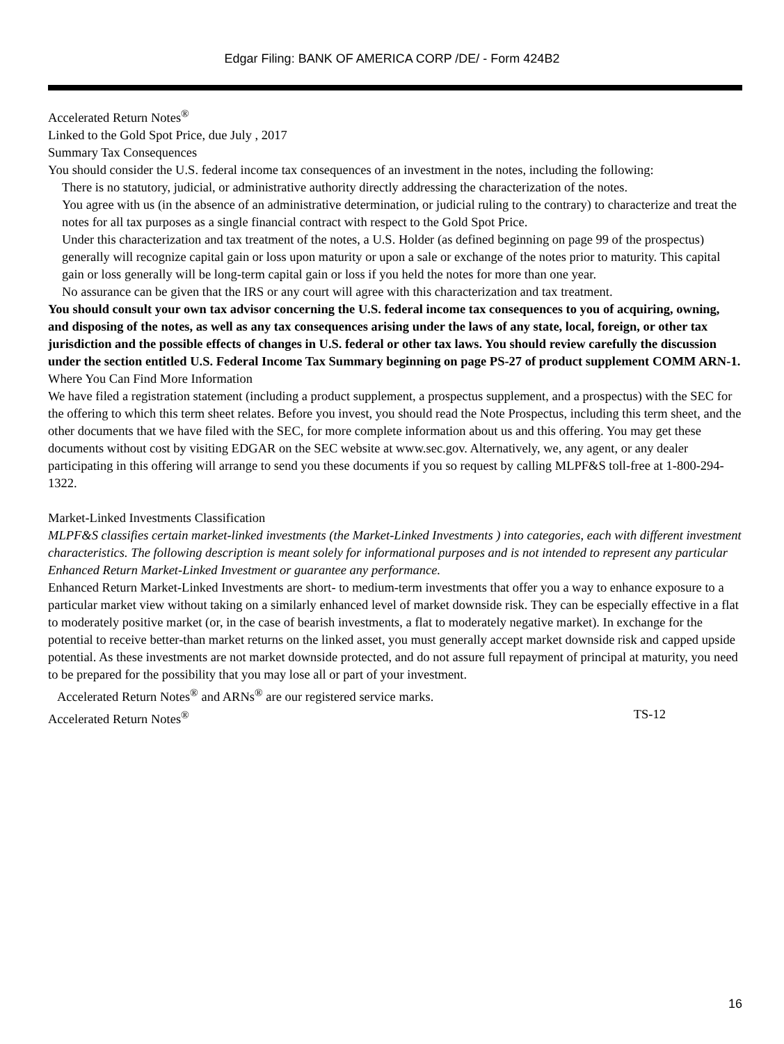Edgar Filing: BANK OF AMERICA CORP /DE/ - Form 424B2
Accelerated Return Notes<sup>®</sup>
Linked to the Gold Spot Price, due July , 2017
Summary Tax Consequences
You should consider the U.S. federal income tax consequences of an investment in the notes, including the following:
There is no statutory, judicial, or administrative authority directly addressing the characterization of the notes.
You agree with us (in the absence of an administrative determination, or judicial ruling to the contrary) to characterize and treat the notes for all tax purposes as a single financial contract with respect to the Gold Spot Price.
Under this characterization and tax treatment of the notes, a U.S. Holder (as defined beginning on page 99 of the prospectus) generally will recognize capital gain or loss upon maturity or upon a sale or exchange of the notes prior to maturity. This capital gain or loss generally will be long-term capital gain or loss if you held the notes for more than one year.
No assurance can be given that the IRS or any court will agree with this characterization and tax treatment.
You should consult your own tax advisor concerning the U.S. federal income tax consequences to you of acquiring, owning, and disposing of the notes, as well as any tax consequences arising under the laws of any state, local, foreign, or other tax jurisdiction and the possible effects of changes in U.S. federal or other tax laws. You should review carefully the discussion under the section entitled U.S. Federal Income Tax Summary beginning on page PS-27 of product supplement COMM ARN-1.
Where You Can Find More Information
We have filed a registration statement (including a product supplement, a prospectus supplement, and a prospectus) with the SEC for the offering to which this term sheet relates. Before you invest, you should read the Note Prospectus, including this term sheet, and the other documents that we have filed with the SEC, for more complete information about us and this offering. You may get these documents without cost by visiting EDGAR on the SEC website at www.sec.gov. Alternatively, we, any agent, or any dealer participating in this offering will arrange to send you these documents if you so request by calling MLPF&S toll-free at 1-800-294-1322.
Market-Linked Investments Classification
MLPF&S classifies certain market-linked investments (the Market-Linked Investments ) into categories, each with different investment characteristics. The following description is meant solely for informational purposes and is not intended to represent any particular Enhanced Return Market-Linked Investment or guarantee any performance.
Enhanced Return Market-Linked Investments are short- to medium-term investments that offer you a way to enhance exposure to a particular market view without taking on a similarly enhanced level of market downside risk. They can be especially effective in a flat to moderately positive market (or, in the case of bearish investments, a flat to moderately negative market). In exchange for the potential to receive better-than market returns on the linked asset, you must generally accept market downside risk and capped upside potential. As these investments are not market downside protected, and do not assure full repayment of principal at maturity, you need to be prepared for the possibility that you may lose all or part of your investment.
Accelerated Return Notes<sup>®</sup> and ARNs<sup>®</sup> are our registered service marks.
Accelerated Return Notes<sup>®</sup> TS-12
16